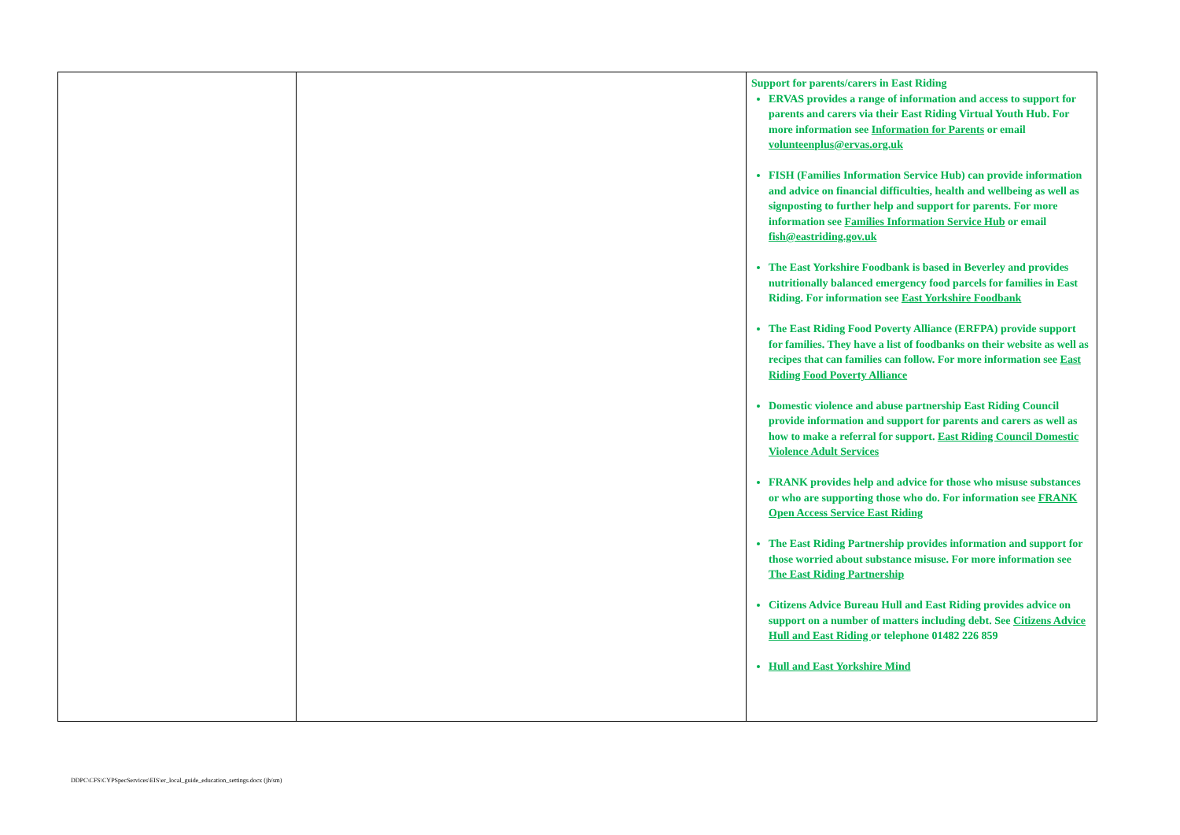| | | Support for parents/carers in East Riding ERVAS provides a range of information and access to support for parents and carers via their East Riding Virtual Youth Hub. For more information see Information for Parents or email volunteenplus@ervas.org.uk FISH (Families Information Service Hub) can provide information and advice on financial difficulties, health and wellbeing as well as signposting to further help and support for parents. For more information see Families Information Service Hub or email fish@eastriding.gov.uk The East Yorkshire Foodbank is based in Beverley and provides nutritionally balanced emergency food parcels for families in East Riding. For information see East Yorkshire Foodbank The East Riding Food Poverty Alliance (ERFPA) provide support for families. They have a list of foodbanks on their website as well as recipes that can families can follow. For more information see East Riding Food Poverty Alliance Domestic violence and abuse partnership East Riding Council provide information and support for parents and carers as well as how to make a referral for support. East Riding Council Domestic Violence Adult Services FRANK provides help and advice for those who misuse substances or who are supporting those who do. For information see FRANK Open Access Service East Riding The East Riding Partnership provides information and support for those worried about substance misuse. For more information see The East Riding Partnership Citizens Advice Bureau Hull and East Riding provides advice on support on a number of matters including debt. See Citizens Advice Hull and East Riding or telephone 01482 226 859 Hull and East Yorkshire Mind |
DDPC\CFS\CYPSpecServices\EIS\er_local_guide_education_settings.docx (jh/sm)